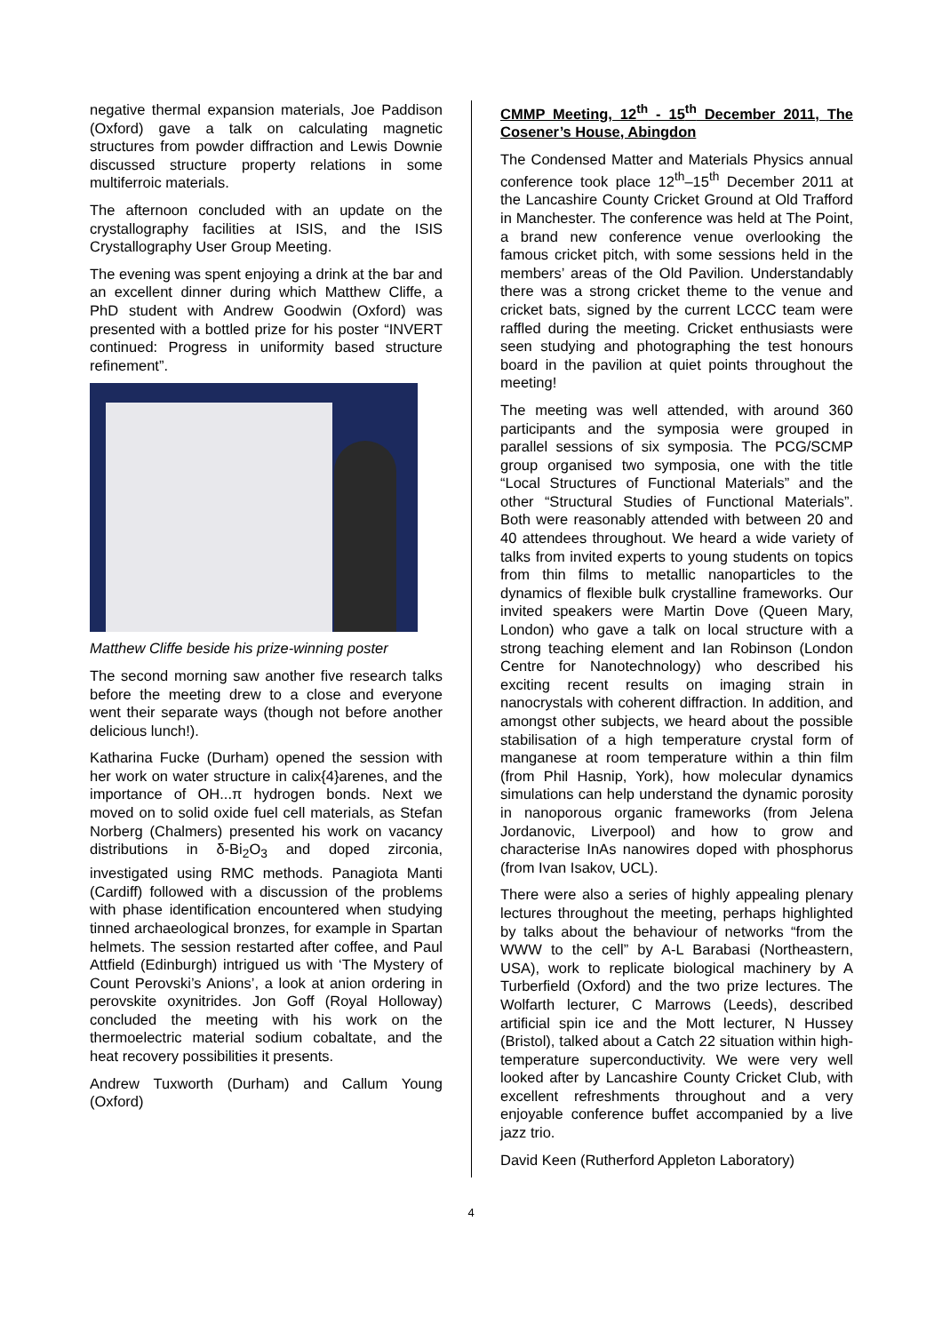negative thermal expansion materials, Joe Paddison (Oxford) gave a talk on calculating magnetic structures from powder diffraction and Lewis Downie discussed structure property relations in some multiferroic materials.
The afternoon concluded with an update on the crystallography facilities at ISIS, and the ISIS Crystallography User Group Meeting.
The evening was spent enjoying a drink at the bar and an excellent dinner during which Matthew Cliffe, a PhD student with Andrew Goodwin (Oxford) was presented with a bottled prize for his poster “INVERT continued: Progress in uniformity based structure refinement”.
Matthew Cliffe beside his prize-winning poster
The second morning saw another five research talks before the meeting drew to a close and everyone went their separate ways (though not before another delicious lunch!).
Katharina Fucke (Durham) opened the session with her work on water structure in calix{4}arenes, and the importance of OH...π hydrogen bonds. Next we moved on to solid oxide fuel cell materials, as Stefan Norberg (Chalmers) presented his work on vacancy distributions in δ-Bi<sub>2</sub>O<sub>3</sub> and doped zirconia, investigated using RMC methods. Panagiota Manti (Cardiff) followed with a discussion of the problems with phase identification encountered when studying tinned archaeological bronzes, for example in Spartan helmets. The session restarted after coffee, and Paul Attfield (Edinburgh) intrigued us with ‘The Mystery of Count Perovski’s Anions’, a look at anion ordering in perovskite oxynitrides. Jon Goff (Royal Holloway) concluded the meeting with his work on the thermoelectric material sodium cobaltate, and the heat recovery possibilities it presents.
Andrew Tuxworth (Durham) and Callum Young (Oxford)
CMMP Meeting, 12<sup>th</sup> - 15<sup>th</sup> December 2011, The Cosener’s House, Abingdon
The Condensed Matter and Materials Physics annual conference took place 12<sup>th</sup>–15<sup>th</sup> December 2011 at the Lancashire County Cricket Ground at Old Trafford in Manchester. The conference was held at The Point, a brand new conference venue overlooking the famous cricket pitch, with some sessions held in the members’ areas of the Old Pavilion. Understandably there was a strong cricket theme to the venue and cricket bats, signed by the current LCCC team were raffled during the meeting. Cricket enthusiasts were seen studying and photographing the test honours board in the pavilion at quiet points throughout the meeting!
The meeting was well attended, with around 360 participants and the symposia were grouped in parallel sessions of six symposia. The PCG/SCMP group organised two symposia, one with the title “Local Structures of Functional Materials” and the other “Structural Studies of Functional Materials”. Both were reasonably attended with between 20 and 40 attendees throughout. We heard a wide variety of talks from invited experts to young students on topics from thin films to metallic nanoparticles to the dynamics of flexible bulk crystalline frameworks. Our invited speakers were Martin Dove (Queen Mary, London) who gave a talk on local structure with a strong teaching element and Ian Robinson (London Centre for Nanotechnology) who described his exciting recent results on imaging strain in nanocrystals with coherent diffraction. In addition, and amongst other subjects, we heard about the possible stabilisation of a high temperature crystal form of manganese at room temperature within a thin film (from Phil Hasnip, York), how molecular dynamics simulations can help understand the dynamic porosity in nanoporous organic frameworks (from Jelena Jordanovic, Liverpool) and how to grow and characterise InAs nanowires doped with phosphorus (from Ivan Isakov, UCL).
There were also a series of highly appealing plenary lectures throughout the meeting, perhaps highlighted by talks about the behaviour of networks “from the WWW to the cell” by A-L Barabasi (Northeastern, USA), work to replicate biological machinery by A Turberfield (Oxford) and the two prize lectures. The Wolfarth lecturer, C Marrows (Leeds), described artificial spin ice and the Mott lecturer, N Hussey (Bristol), talked about a Catch 22 situation within high-temperature superconductivity. We were very well looked after by Lancashire County Cricket Club, with excellent refreshments throughout and a very enjoyable conference buffet accompanied by a live jazz trio.
David Keen (Rutherford Appleton Laboratory)
4